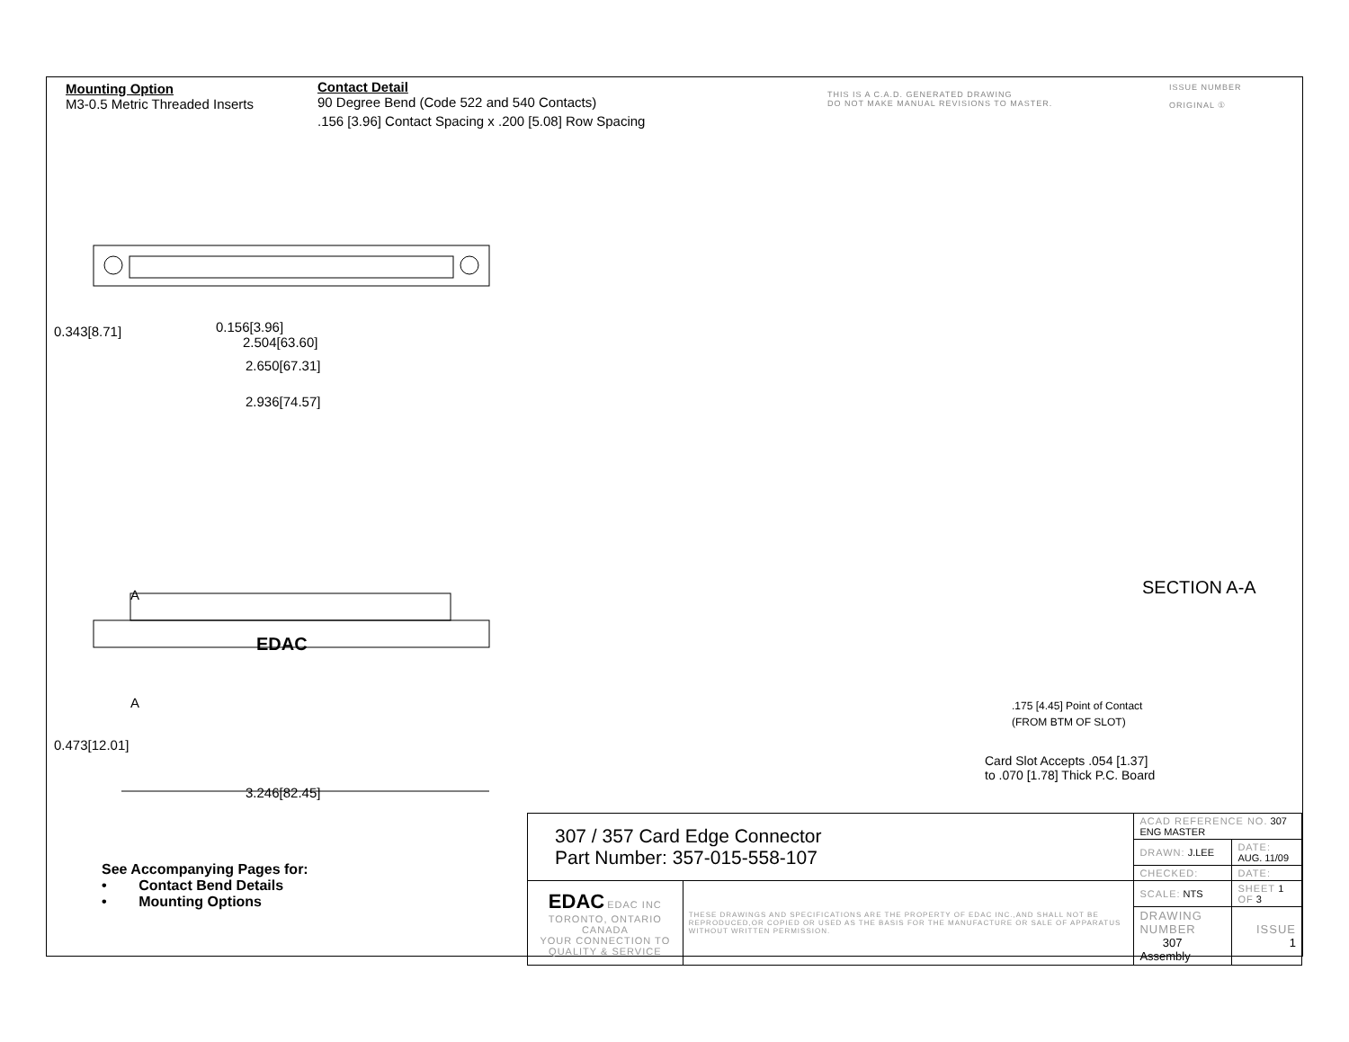Mounting Option
M3-0.5 Metric Threaded Inserts
Contact Detail
90 Degree Bend (Code 522 and 540 Contacts)
.156 [3.96] Contact Spacing x .200 [5.08] Row Spacing
THIS IS A C.A.D. GENERATED DRAWING
DO NOT MAKE MANUAL REVISIONS TO MASTER.
ISSUE NUMBER
ORIGINAL ①
0.156[3.96]
2.504[63.60]
2.650[67.31]
2.936[74.57]
0.343[8.71]
A
A
EDAC
3.246[82.45]
0.473[12.01]
SECTION A-A
.175 [4.45] Point of Contact
(FROM BTM OF SLOT)
Card Slot Accepts .054 [1.37]
to .070 [1.78] Thick P.C. Board
See Accompanying Pages for:
• Contact Bend Details
• Mounting Options
| 307 / 357 Card Edge Connector Part Number: 357-015-558-107 | | ACAD REFERENCE NO. 307 ENG MASTER | |
| | | DRAWN: J.LEE | DATE: AUG. 11/09 |
| | | CHECKED: | DATE: |
| EDAC EDAC INC TORONTO, ONTARIO CANADA YOUR CONNECTION TO QUALITY & SERVICE | THESE DRAWINGS AND SPECIFICATIONS ARE THE PROPERTY OF EDAC INC.,AND SHALL NOT BE REPRODUCED,OR COPIED OR USED AS THE BASIS FOR THE MANUFACTURE OR SALE OF APPARATUS WITHOUT WRITTEN PERMISSION. | SCALE: NTS | SHEET 1 OF 3 |
| | | DRAWING NUMBER 307 Assembly | ISSUE 1 |